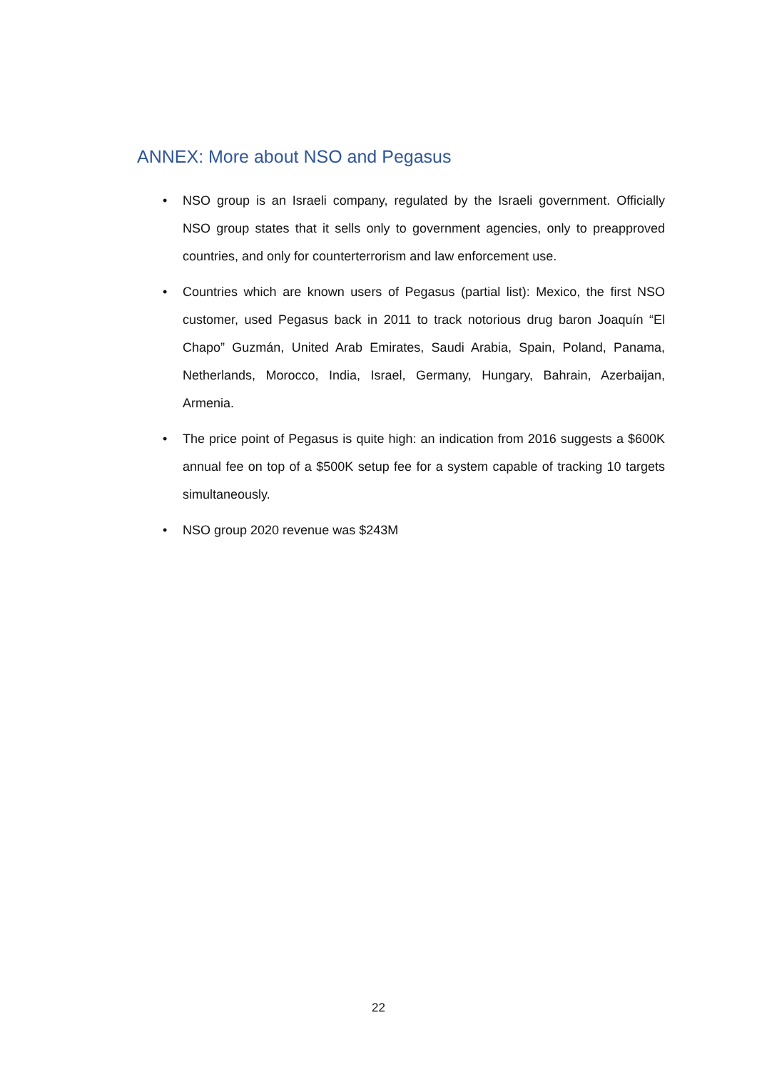ANNEX: More about NSO and Pegasus
• NSO group is an Israeli company, regulated by the Israeli government. Officially NSO group states that it sells only to government agencies, only to preapproved countries, and only for counterterrorism and law enforcement use.
• Countries which are known users of Pegasus (partial list): Mexico, the first NSO customer, used Pegasus back in 2011 to track notorious drug baron Joaquín “El Chapo” Guzmán, United Arab Emirates, Saudi Arabia, Spain, Poland, Panama, Netherlands, Morocco, India, Israel, Germany, Hungary, Bahrain, Azerbaijan, Armenia.
• The price point of Pegasus is quite high: an indication from 2016 suggests a $600K annual fee on top of a $500K setup fee for a system capable of tracking 10 targets simultaneously.
• NSO group 2020 revenue was $243M
22